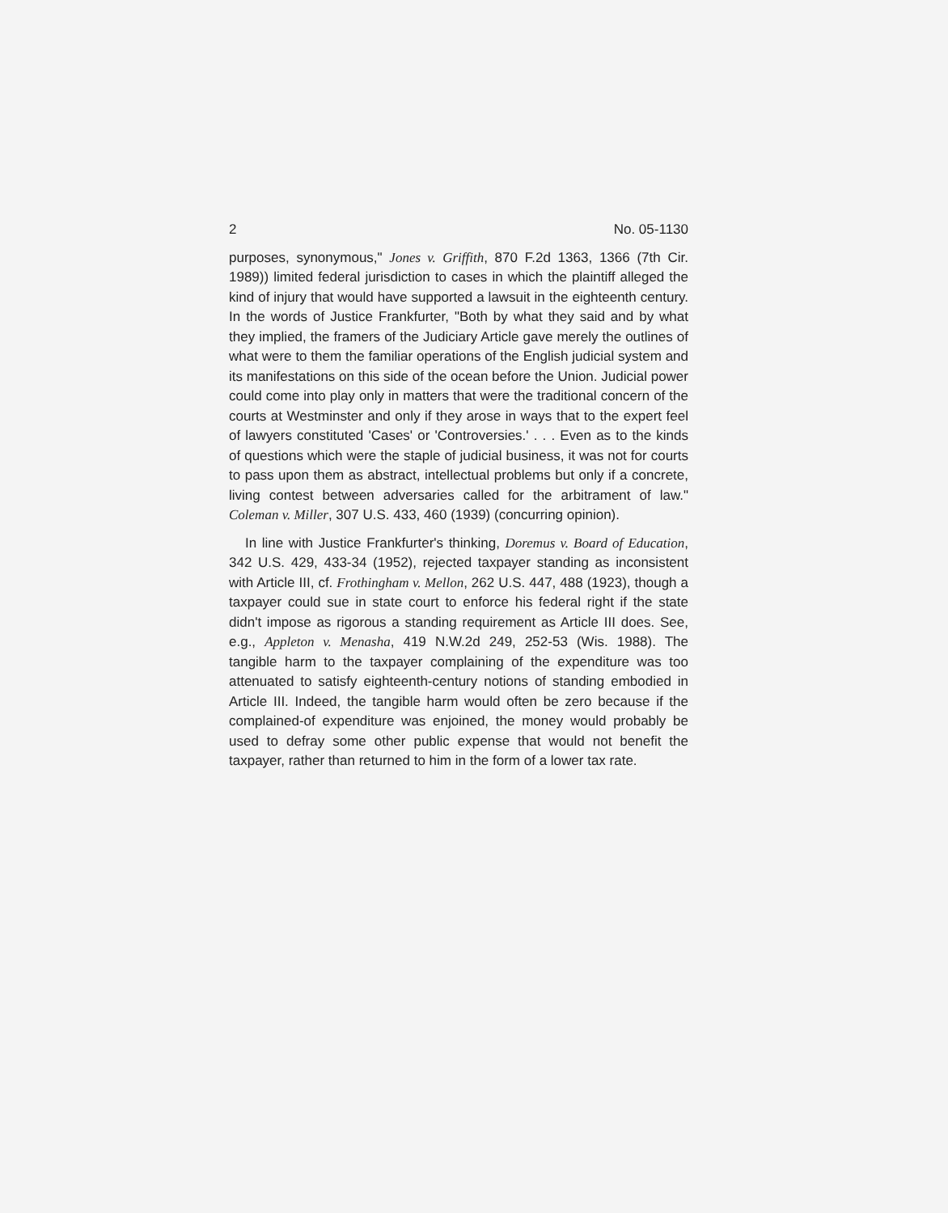2 No. 05-1130
purposes, synonymous," Jones v. Griffith, 870 F.2d 1363, 1366 (7th Cir. 1989)) limited federal jurisdiction to cases in which the plaintiff alleged the kind of injury that would have supported a lawsuit in the eighteenth century. In the words of Justice Frankfurter, "Both by what they said and by what they implied, the framers of the Judiciary Article gave merely the outlines of what were to them the familiar operations of the English judicial system and its manifestations on this side of the ocean before the Union. Judicial power could come into play only in matters that were the traditional concern of the courts at Westminster and only if they arose in ways that to the expert feel of lawyers constituted 'Cases' or 'Controversies.' . . . Even as to the kinds of questions which were the staple of judicial business, it was not for courts to pass upon them as abstract, intellectual problems but only if a concrete, living contest between adversaries called for the arbitrament of law." Coleman v. Miller, 307 U.S. 433, 460 (1939) (concurring opinion).
In line with Justice Frankfurter's thinking, Doremus v. Board of Education, 342 U.S. 429, 433-34 (1952), rejected taxpayer standing as inconsistent with Article III, cf. Frothingham v. Mellon, 262 U.S. 447, 488 (1923), though a taxpayer could sue in state court to enforce his federal right if the state didn't impose as rigorous a standing requirement as Article III does. See, e.g., Appleton v. Menasha, 419 N.W.2d 249, 252-53 (Wis. 1988). The tangible harm to the taxpayer complaining of the expenditure was too attenuated to satisfy eighteenth-century notions of standing embodied in Article III. Indeed, the tangible harm would often be zero because if the complained-of expenditure was enjoined, the money would probably be used to defray some other public expense that would not benefit the taxpayer, rather than returned to him in the form of a lower tax rate.